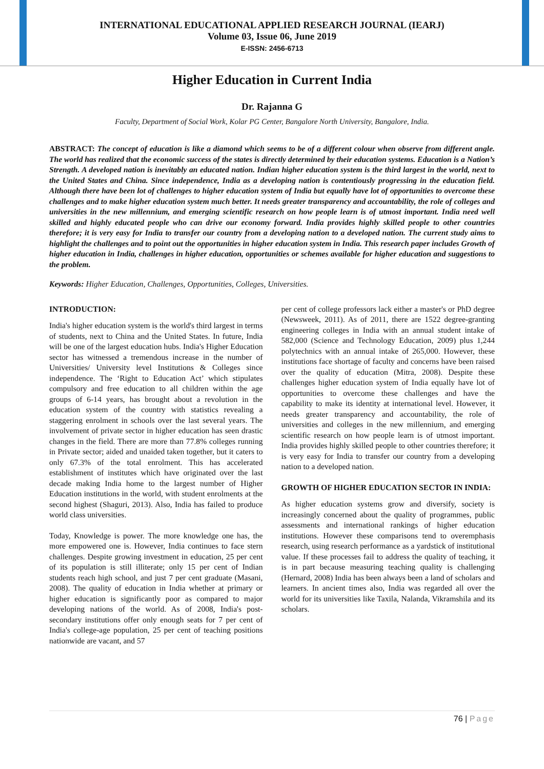INTERNATIONAL EDUCATIONAL APPLIED RESEARCH JOURNAL (IEARJ)
Volume 03, Issue 06, June 2019
E-ISSN: 2456-6713
Higher Education in Current India
Dr. Rajanna G
Faculty, Department of Social Work, Kolar PG Center, Bangalore North University, Bangalore, India.
ABSTRACT: The concept of education is like a diamond which seems to be of a different colour when observe from different angle. The world has realized that the economic success of the states is directly determined by their education systems. Education is a Nation’s Strength. A developed nation is inevitably an educated nation. Indian higher education system is the third largest in the world, next to the United States and China. Since independence, India as a developing nation is contentiously progressing in the education field. Although there have been lot of challenges to higher education system of India but equally have lot of opportunities to overcome these challenges and to make higher education system much better. It needs greater transparency and accountability, the role of colleges and universities in the new millennium, and emerging scientific research on how people learn is of utmost important. India need well skilled and highly educated people who can drive our economy forward. India provides highly skilled people to other countries therefore; it is very easy for India to transfer our country from a developing nation to a developed nation. The current study aims to highlight the challenges and to point out the opportunities in higher education system in India. This research paper includes Growth of higher education in India, challenges in higher education, opportunities or schemes available for higher education and suggestions to the problem.
Keywords: Higher Education, Challenges, Opportunities, Colleges, Universities.
INTRODUCTION:
India's higher education system is the world's third largest in terms of students, next to China and the United States. In future, India will be one of the largest education hubs. India's Higher Education sector has witnessed a tremendous increase in the number of Universities/ University level Institutions & Colleges since independence. The ‘Right to Education Act’ which stipulates compulsory and free education to all children within the age groups of 6-14 years, has brought about a revolution in the education system of the country with statistics revealing a staggering enrolment in schools over the last several years. The involvement of private sector in higher education has seen drastic changes in the field. There are more than 77.8% colleges running in Private sector; aided and unaided taken together, but it caters to only 67.3% of the total enrolment. This has accelerated establishment of institutes which have originated over the last decade making India home to the largest number of Higher Education institutions in the world, with student enrolments at the second highest (Shaguri, 2013). Also, India has failed to produce world class universities.
Today, Knowledge is power. The more knowledge one has, the more empowered one is. However, India continues to face stern challenges. Despite growing investment in education, 25 per cent of its population is still illiterate; only 15 per cent of Indian students reach high school, and just 7 per cent graduate (Masani, 2008). The quality of education in India whether at primary or higher education is significantly poor as compared to major developing nations of the world. As of 2008, India's post-secondary institutions offer only enough seats for 7 per cent of India's college-age population, 25 per cent of teaching positions nationwide are vacant, and 57
per cent of college professors lack either a master's or PhD degree (Newsweek, 2011). As of 2011, there are 1522 degree-granting engineering colleges in India with an annual student intake of 582,000 (Science and Technology Education, 2009) plus 1,244 polytechnics with an annual intake of 265,000. However, these institutions face shortage of faculty and concerns have been raised over the quality of education (Mitra, 2008). Despite these challenges higher education system of India equally have lot of opportunities to overcome these challenges and have the capability to make its identity at international level. However, it needs greater transparency and accountability, the role of universities and colleges in the new millennium, and emerging scientific research on how people learn is of utmost important. India provides highly skilled people to other countries therefore; it is very easy for India to transfer our country from a developing nation to a developed nation.
GROWTH OF HIGHER EDUCATION SECTOR IN INDIA:
As higher education systems grow and diversify, society is increasingly concerned about the quality of programmes, public assessments and international rankings of higher education institutions. However these comparisons tend to overemphasis research, using research performance as a yardstick of institutional value. If these processes fail to address the quality of teaching, it is in part because measuring teaching quality is challenging (Hernard, 2008) India has been always been a land of scholars and learners. In ancient times also, India was regarded all over the world for its universities like Taxila, Nalanda, Vikramshila and its scholars.
76 | Page